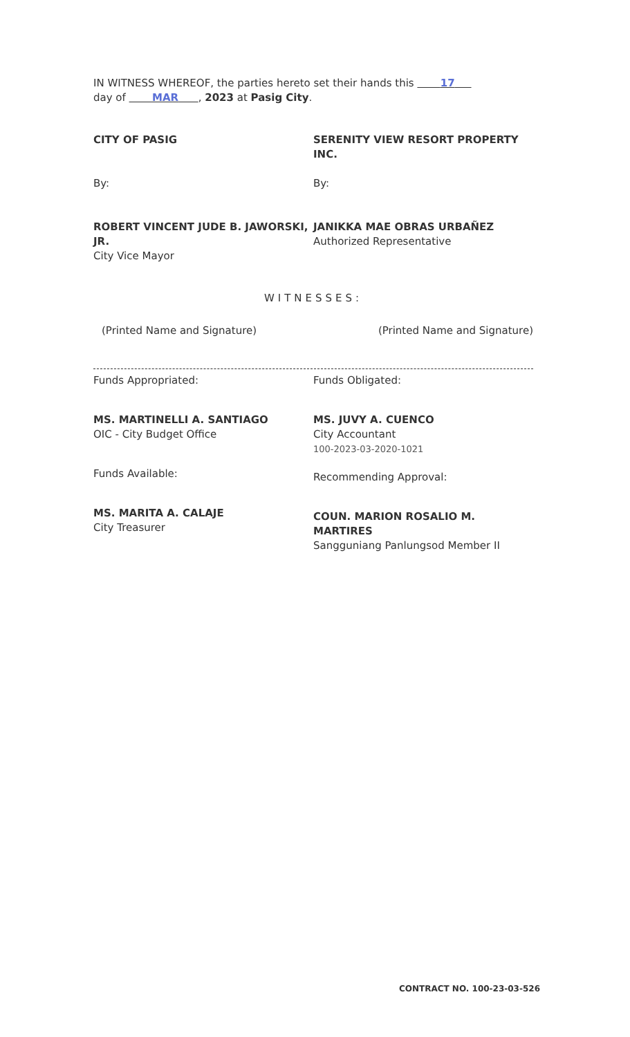IN WITNESS WHEREOF, the parties hereto set their hands this 17
day of MAR , 2023 at Pasig City.
CITY OF PASIG
By:
ROBERT VINCENT JUDE B. JAWORSKI, JR.
City Vice Mayor
SERENITY VIEW RESORT PROPERTY INC.
By:
JANIKKA MAE OBRAS URBAÑEZ
Authorized Representative
WITNESSES:
(Printed Name and Signature) (Printed Name and Signature)
Funds Appropriated:
MS. MARTINELLI A. SANTIAGO
OIC - City Budget Office
Funds Available:
MS. MARITA A. CALAJE
City Treasurer
Funds Obligated:
MS. JUVY A. CUENCO
City Accountant
100-2023-03-2020-1021
Recommending Approval:
COUN. MARION ROSALIO M. MARTIRES
Sangguniang Panlungsod Member II
CONTRACT NO. 100-23-03-526